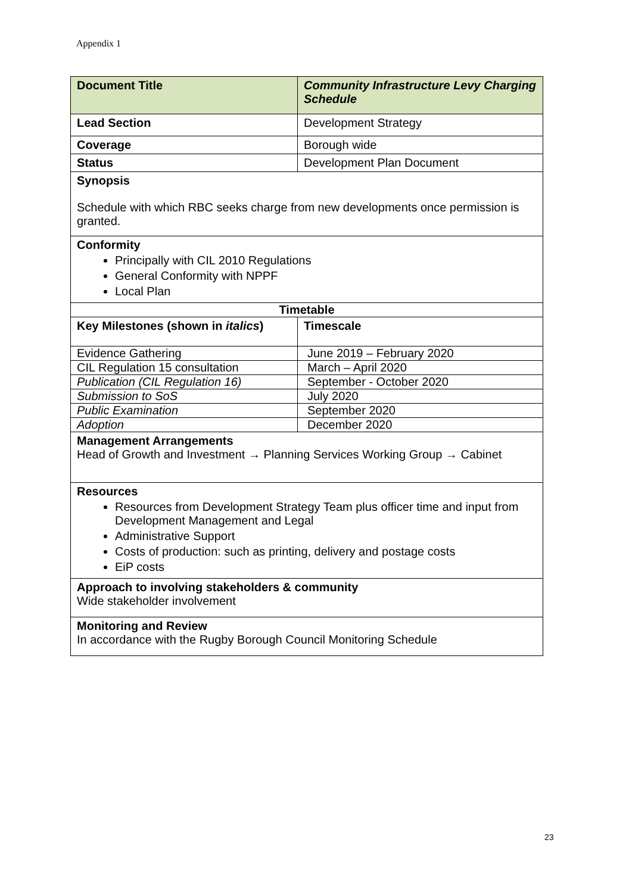Appendix 1
| Document Title | Community Infrastructure Levy Charging Schedule |
| --- | --- |
| Lead Section | Development Strategy |
| Coverage | Borough wide |
| Status | Development Plan Document |
| Synopsis Schedule with which RBC seeks charge from new developments once permission is granted. | |
| Conformity Principally with CIL 2010 Regulations General Conformity with NPPF Local Plan | |
| Timetable | |
| Key Milestones (shown in italics ) | Timescale |
| Evidence Gathering | June 2019 – February 2020 |
| CIL Regulation 15 consultation | March – April 2020 |
| Publication (CIL Regulation 16) | September - October 2020 |
| Submission to SoS | July 2020 |
| Public Examination | September 2020 |
| Adoption | December 2020 |
| Management Arrangements Head of Growth and Investment → Planning Services Working Group → Cabinet | |
| Resources Resources from Development Strategy Team plus officer time and input from Development Management and Legal Administrative Support Costs of production: such as printing, delivery and postage costs EiP costs | |
| Approach to involving stakeholders & community Wide stakeholder involvement | |
| Monitoring and Review In accordance with the Rugby Borough Council Monitoring Schedule | |
23